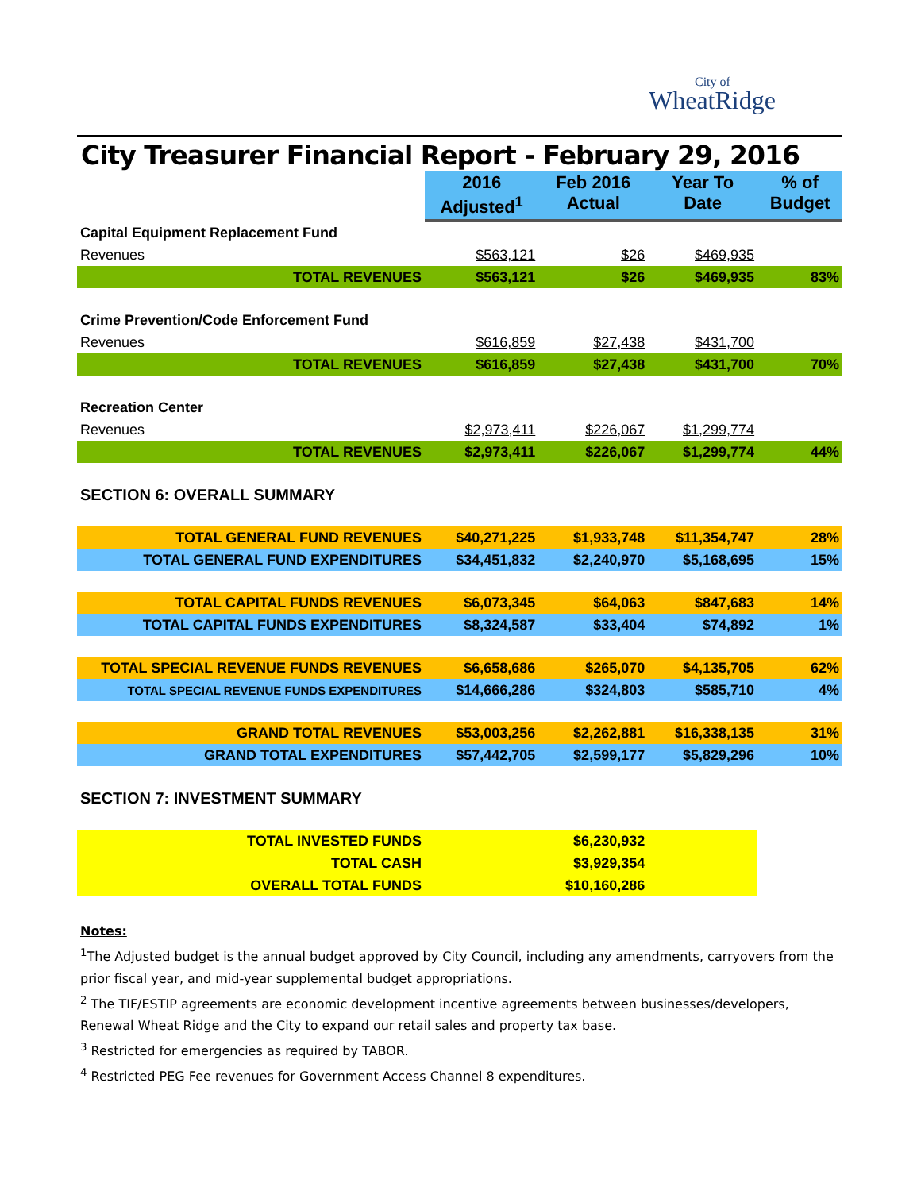City of
WheatRidge
City Treasurer Financial Report - February 29, 2016
| | 2016 Adjusted<sup>1</sup> | Feb 2016 Actual | Year To Date | % of Budget |
| Capital Equipment Replacement Fund | | | | |
| Revenues | $563,121 | $26 | $469,935 | |
| TOTAL REVENUES | $563,121 | $26 | $469,935 | 83% |
| Crime Prevention/Code Enforcement Fund | | | | |
| Revenues | $616,859 | $27,438 | $431,700 | |
| TOTAL REVENUES | $616,859 | $27,438 | $431,700 | 70% |
| Recreation Center | | | | |
| Revenues | $2,973,411 | $226,067 | $1,299,774 | |
| TOTAL REVENUES | $2,973,411 | $226,067 | $1,299,774 | 44% |
| SECTION 6: OVERALL SUMMARY | | | | |
| TOTAL GENERAL FUND REVENUES | $40,271,225 | $1,933,748 | $11,354,747 | 28% |
| TOTAL GENERAL FUND EXPENDITURES | $34,451,832 | $2,240,970 | $5,168,695 | 15% |
| TOTAL CAPITAL FUNDS REVENUES | $6,073,345 | $64,063 | $847,683 | 14% |
| TOTAL CAPITAL FUNDS EXPENDITURES | $8,324,587 | $33,404 | $74,892 | 1% |
| TOTAL SPECIAL REVENUE FUNDS REVENUES | $6,658,686 | $265,070 | $4,135,705 | 62% |
| TOTAL SPECIAL REVENUE FUNDS EXPENDITURES | $14,666,286 | $324,803 | $585,710 | 4% |
| GRAND TOTAL REVENUES | $53,003,256 | $2,262,881 | $16,338,135 | 31% |
| GRAND TOTAL EXPENDITURES | $57,442,705 | $2,599,177 | $5,829,296 | 10% |
| SECTION 7: INVESTMENT SUMMARY | | | | |
| TOTAL INVESTED FUNDS | | $6,230,932 | | |
| TOTAL CASH | | $3,929,354 | | |
| OVERALL TOTAL FUNDS | | $10,160,286 | | |
Notes:
<sup>1</sup> The Adjusted budget is the annual budget approved by City Council, including any amendments, carryovers from the prior fiscal year, and mid-year supplemental budget appropriations.
<sup>2</sup> The TIF/ESTIP agreements are economic development incentive agreements between businesses/developers, Renewal Wheat Ridge and the City to expand our retail sales and property tax base.
<sup>3</sup> Restricted for emergencies as required by TABOR.
<sup>4</sup> Restricted PEG Fee revenues for Government Access Channel 8 expenditures.